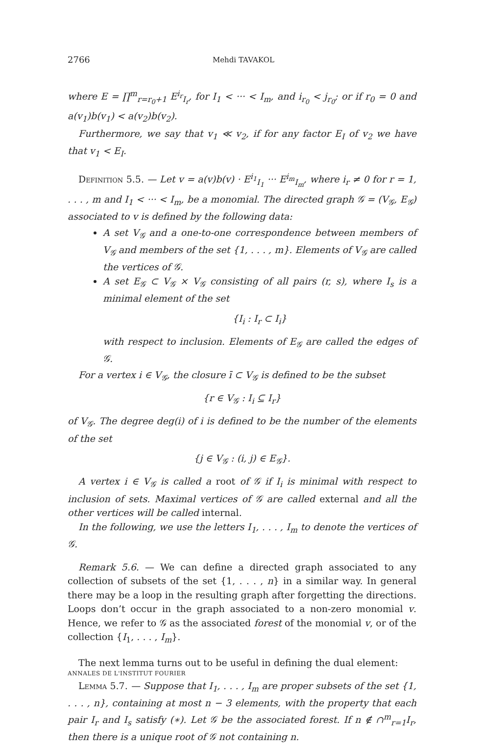2766 Mehdi TAVAKOL
where E = ∏<sup>m</sup><sub>r=r<sub>0</sub>+1</sub> E<sup>i<sub>r</sub></sup><sub>I<sub>r</sub></sub>, for I<sub>1</sub> < ··· < I<sub>m</sub>, and i<sub>r<sub>0</sub></sub> < j<sub>r<sub>0</sub></sub>; or if r<sub>0</sub> = 0 and a(v<sub>1</sub>)b(v<sub>1</sub>) < a(v<sub>2</sub>)b(v<sub>2</sub>).
Furthermore, we say that v<sub>1</sub> ≪ v<sub>2</sub>, if for any factor E<sub>I</sub> of v<sub>2</sub> we have that v<sub>1</sub> < E<sub>I</sub>.
Definition 5.5. — Let v = a(v)b(v) · E<sup>i<sub>1</sub></sup><sub>I<sub>1</sub></sub> ··· E<sup>i<sub>m</sub></sup><sub>I<sub>m</sub></sub>, where i<sub>r</sub> ≠ 0 for r = 1, . . . , m and I<sub>1</sub> < ··· < I<sub>m</sub>, be a monomial. The directed graph 𝒢 = (V<sub>𝒢</sub>, E<sub>𝒢</sub>) associated to v is defined by the following data:
A set V<sub>𝒢</sub> and a one-to-one correspondence between members of V<sub>𝒢</sub> and members of the set {1, . . . , m}. Elements of V<sub>𝒢</sub> are called the vertices of 𝒢.
A set E<sub>𝒢</sub> ⊂ V<sub>𝒢</sub> × V<sub>𝒢</sub> consisting of all pairs (r, s), where I<sub>s</sub> is a minimal element of the set
{I<sub>i</sub> : I<sub>r</sub> ⊂ I<sub>i</sub>}
with respect to inclusion. Elements of E<sub>𝒢</sub> are called the edges of 𝒢.
For a vertex i ∈ V<sub>𝒢</sub>, the closure ī ⊂ V<sub>𝒢</sub> is defined to be the subset
{r ∈ V<sub>𝒢</sub> : I<sub>i</sub> ⊆ I<sub>r</sub>}
of V<sub>𝒢</sub>. The degree deg(i) of i is defined to be the number of the elements of the set
{j ∈ V<sub>𝒢</sub> : (i, j) ∈ E<sub>𝒢</sub>}.
A vertex i ∈ V<sub>𝒢</sub> is called a root of 𝒢 if I<sub>i</sub> is minimal with respect to inclusion of sets. Maximal vertices of 𝒢 are called external and all the other vertices will be called internal.
In the following, we use the letters I<sub>1</sub>, . . . , I<sub>m</sub> to denote the vertices of 𝒢.
Remark 5.6. — We can define a directed graph associated to any collection of subsets of the set {1, . . . , n} in a similar way. In general there may be a loop in the resulting graph after forgetting the directions. Loops don’t occur in the graph associated to a non-zero monomial v. Hence, we refer to 𝒢 as the associated forest of the monomial v, or of the collection {I<sub>1</sub>, . . . , I<sub>m</sub>}.
The next lemma turns out to be useful in defining the dual element:
Lemma 5.7. — Suppose that I<sub>1</sub>, . . . , I<sub>m</sub> are proper subsets of the set {1, . . . , n}, containing at most n − 3 elements, with the property that each pair I<sub>r</sub> and I<sub>s</sub> satisfy (∗). Let 𝒢 be the associated forest. If n ∉ ∩<sup>m</sup><sub>r=1</sub>I<sub>r</sub>, then there is a unique root of 𝒢 not containing n.
ANNALES DE L'INSTITUT FOURIER